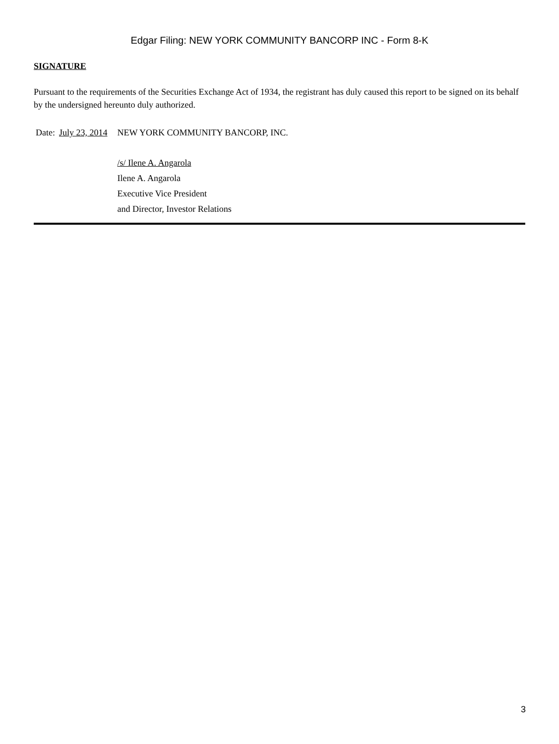Edgar Filing: NEW YORK COMMUNITY BANCORP INC - Form 8-K
SIGNATURE
Pursuant to the requirements of the Securities Exchange Act of 1934, the registrant has duly caused this report to be signed on its behalf by the undersigned hereunto duly authorized.
| Date: | July 23, 2014 | NEW YORK COMMUNITY BANCORP, INC. |
| | | /s/ Ilene A. Angarola Ilene A. Angarola Executive Vice President and Director, Investor Relations |
3